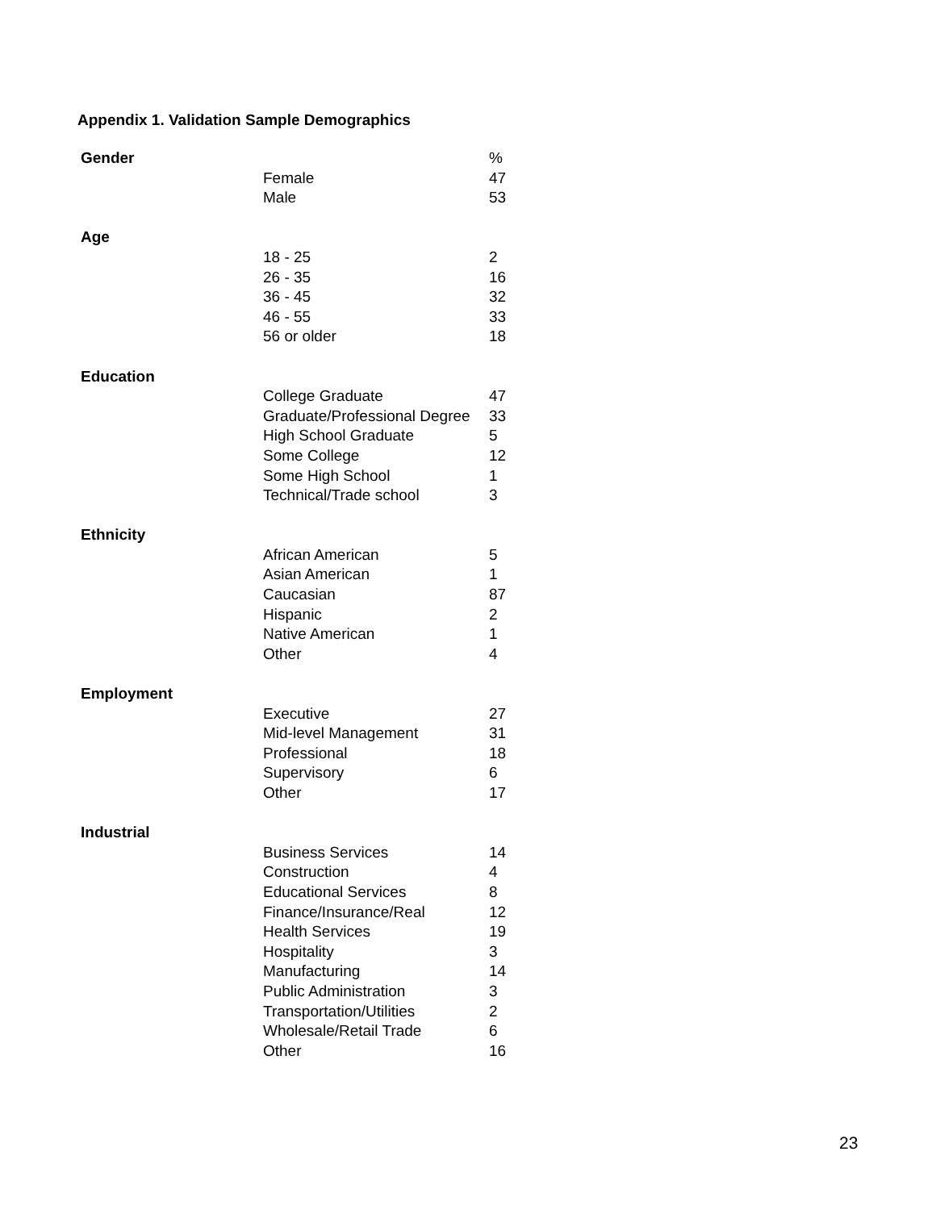Appendix 1. Validation Sample Demographics
| Gender | | % |
| | Female | 47 |
| | Male | 53 |
| Age | | |
| | 18 - 25 | 2 |
| | 26 - 35 | 16 |
| | 36 - 45 | 32 |
| | 46 - 55 | 33 |
| | 56 or older | 18 |
| Education | | |
| | College Graduate | 47 |
| | Graduate/Professional Degree | 33 |
| | High School Graduate | 5 |
| | Some College | 12 |
| | Some High School | 1 |
| | Technical/Trade school | 3 |
| Ethnicity | | |
| | African American | 5 |
| | Asian American | 1 |
| | Caucasian | 87 |
| | Hispanic | 2 |
| | Native American | 1 |
| | Other | 4 |
| Employment | | |
| | Executive | 27 |
| | Mid-level Management | 31 |
| | Professional | 18 |
| | Supervisory | 6 |
| | Other | 17 |
| Industrial | | |
| | Business Services | 14 |
| | Construction | 4 |
| | Educational Services | 8 |
| | Finance/Insurance/Real | 12 |
| | Health Services | 19 |
| | Hospitality | 3 |
| | Manufacturing | 14 |
| | Public Administration | 3 |
| | Transportation/Utilities | 2 |
| | Wholesale/Retail Trade | 6 |
| | Other | 16 |
23